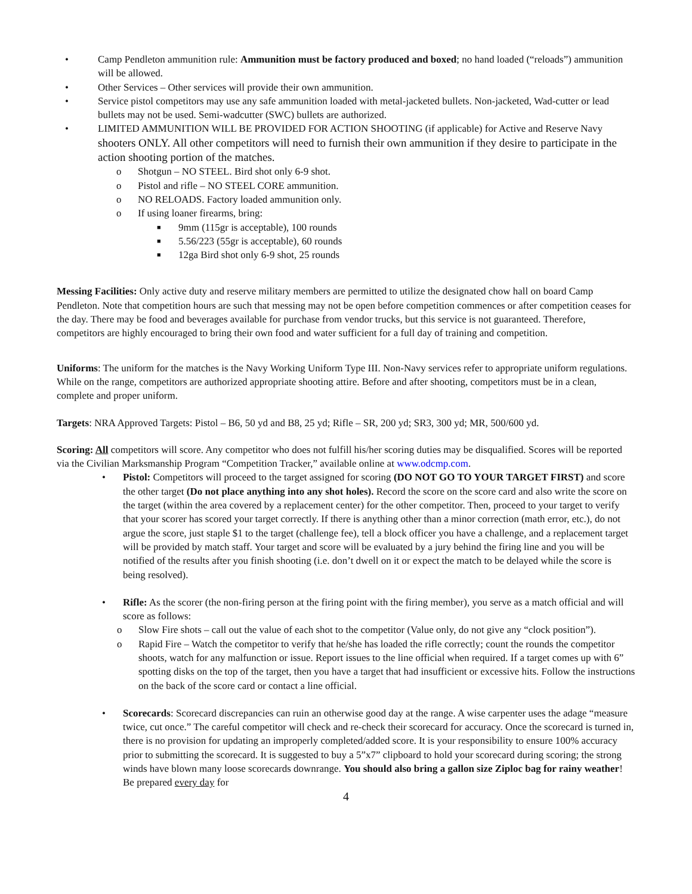• Camp Pendleton ammunition rule: Ammunition must be factory produced and boxed; no hand loaded (“reloads”) ammunition will be allowed.
• Other Services – Other services will provide their own ammunition.
• Service pistol competitors may use any safe ammunition loaded with metal-jacketed bullets. Non-jacketed, Wad-cutter or lead bullets may not be used. Semi-wadcutter (SWC) bullets are authorized.
• LIMITED AMMUNITION WILL BE PROVIDED FOR ACTION SHOOTING (if applicable) for Active and Reserve Navy shooters ONLY. All other competitors will need to furnish their own ammunition if they desire to participate in the action shooting portion of the matches.
o Shotgun – NO STEEL. Bird shot only 6-9 shot.
o Pistol and rifle – NO STEEL CORE ammunition.
o NO RELOADS. Factory loaded ammunition only.
o If using loaner firearms, bring:
■ 9mm (115gr is acceptable), 100 rounds
■ 5.56/223 (55gr is acceptable), 60 rounds
■ 12ga Bird shot only 6-9 shot, 25 rounds
Messing Facilities: Only active duty and reserve military members are permitted to utilize the designated chow hall on board Camp Pendleton. Note that competition hours are such that messing may not be open before competition commences or after competition ceases for the day. There may be food and beverages available for purchase from vendor trucks, but this service is not guaranteed. Therefore, competitors are highly encouraged to bring their own food and water sufficient for a full day of training and competition.
Uniforms: The uniform for the matches is the Navy Working Uniform Type III. Non-Navy services refer to appropriate uniform regulations. While on the range, competitors are authorized appropriate shooting attire. Before and after shooting, competitors must be in a clean, complete and proper uniform.
Targets: NRA Approved Targets: Pistol – B6, 50 yd and B8, 25 yd; Rifle – SR, 200 yd; SR3, 300 yd; MR, 500/600 yd.
Scoring: All competitors will score. Any competitor who does not fulfill his/her scoring duties may be disqualified. Scores will be reported via the Civilian Marksmanship Program “Competition Tracker,” available online at www.odcmp.com.
• Pistol: Competitors will proceed to the target assigned for scoring (DO NOT GO TO YOUR TARGET FIRST) and score the other target (Do not place anything into any shot holes). Record the score on the score card and also write the score on the target (within the area covered by a replacement center) for the other competitor. Then, proceed to your target to verify that your scorer has scored your target correctly. If there is anything other than a minor correction (math error, etc.), do not argue the score, just staple $1 to the target (challenge fee), tell a block officer you have a challenge, and a replacement target will be provided by match staff. Your target and score will be evaluated by a jury behind the firing line and you will be notified of the results after you finish shooting (i.e. don’t dwell on it or expect the match to be delayed while the score is being resolved).
• Rifle: As the scorer (the non-firing person at the firing point with the firing member), you serve as a match official and will score as follows:
o Slow Fire shots – call out the value of each shot to the competitor (Value only, do not give any “clock position”).
o Rapid Fire – Watch the competitor to verify that he/she has loaded the rifle correctly; count the rounds the competitor shoots, watch for any malfunction or issue. Report issues to the line official when required. If a target comes up with 6” spotting disks on the top of the target, then you have a target that had insufficient or excessive hits. Follow the instructions on the back of the score card or contact a line official.
• Scorecards: Scorecard discrepancies can ruin an otherwise good day at the range. A wise carpenter uses the adage “measure twice, cut once.” The careful competitor will check and re-check their scorecard for accuracy. Once the scorecard is turned in, there is no provision for updating an improperly completed/added score. It is your responsibility to ensure 100% accuracy prior to submitting the scorecard. It is suggested to buy a 5”x7” clipboard to hold your scorecard during scoring; the strong winds have blown many loose scorecards downrange. You should also bring a gallon size Ziploc bag for rainy weather! Be prepared every day for
4